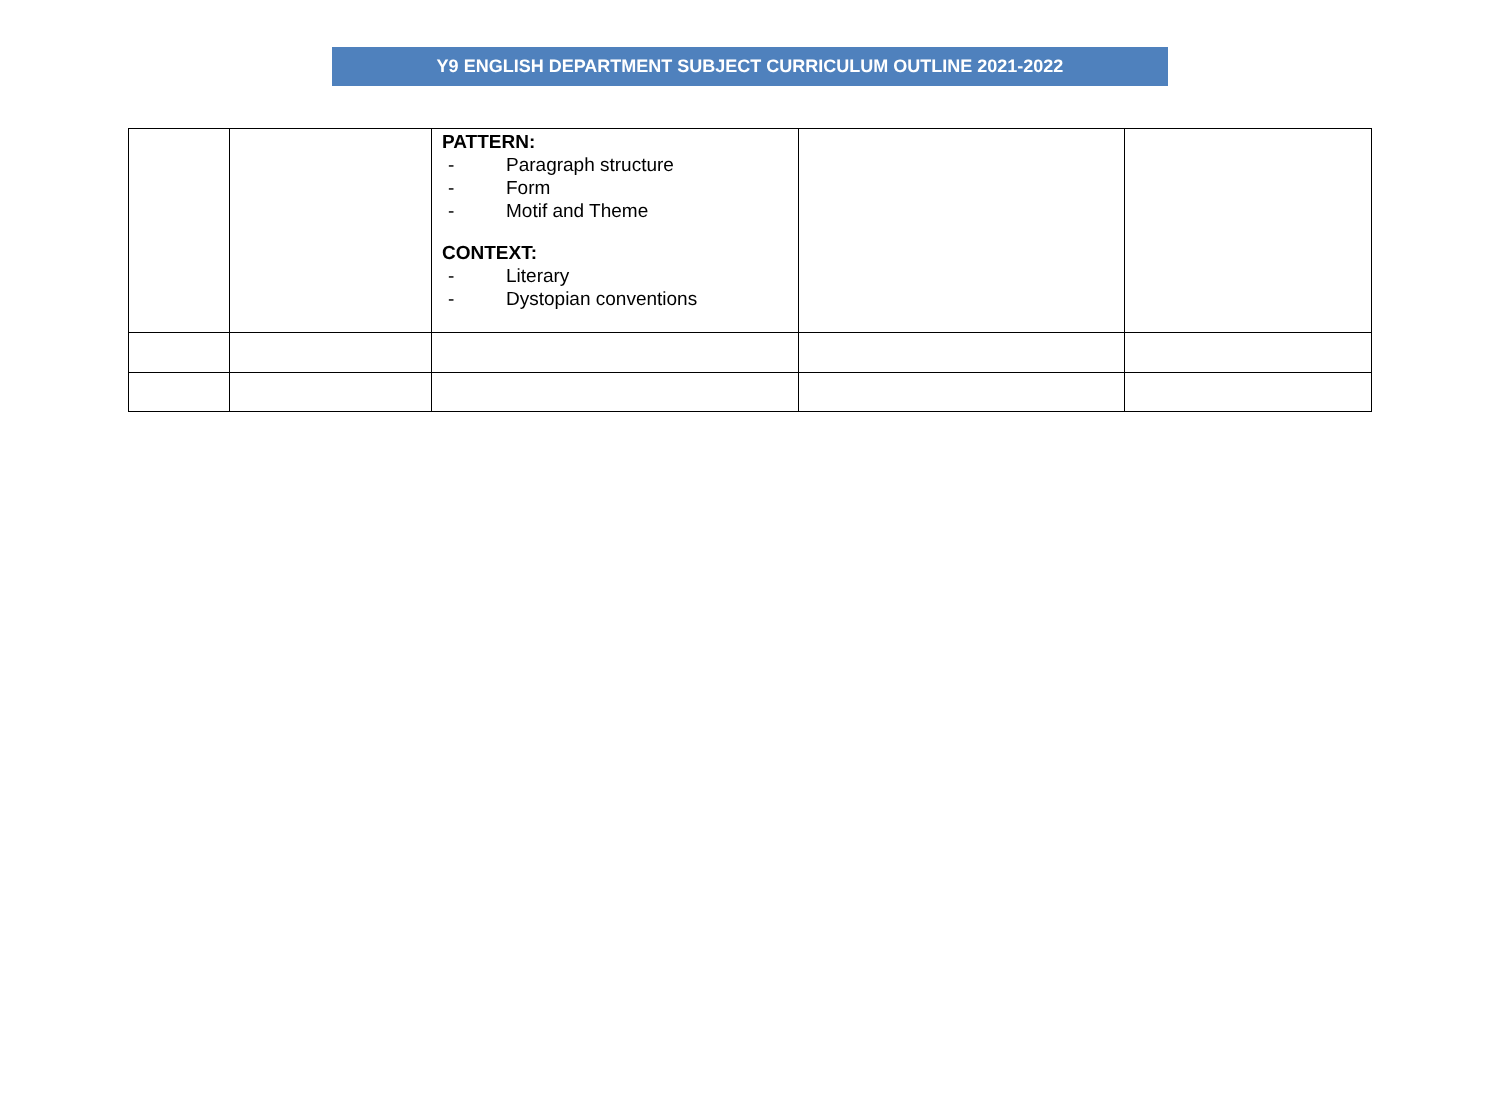Y9 ENGLISH DEPARTMENT SUBJECT CURRICULUM OUTLINE 2021-2022
| | | PATTERN: - Paragraph structure - Form - Motif and Theme CONTEXT: - Literary - Dystopian conventions | | |